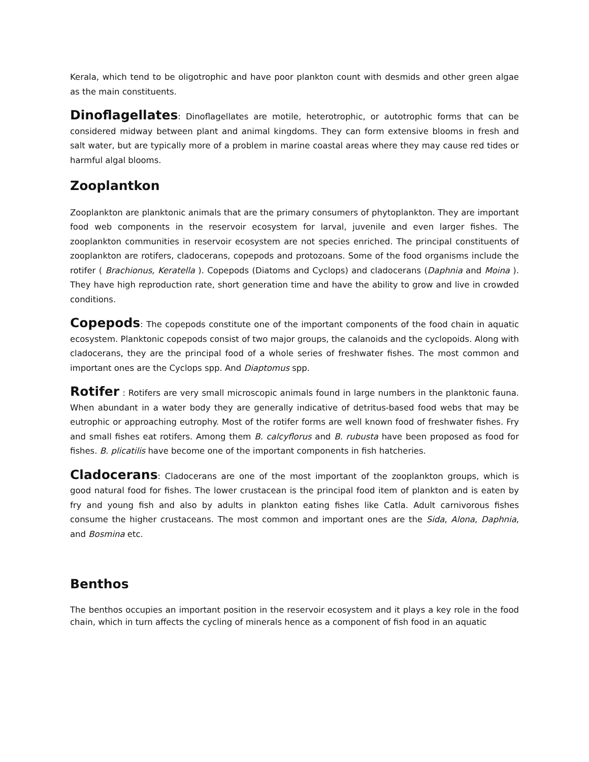Kerala, which tend to be oligotrophic and have poor plankton count with desmids and other green algae as the main constituents.
Dinoflagellates: Dinoflagellates are motile, heterotrophic, or autotrophic forms that can be considered midway between plant and animal kingdoms. They can form extensive blooms in fresh and salt water, but are typically more of a problem in marine coastal areas where they may cause red tides or harmful algal blooms.
Zooplantkon
Zooplankton are planktonic animals that are the primary consumers of phytoplankton. They are important food web components in the reservoir ecosystem for larval, juvenile and even larger fishes. The zooplankton communities in reservoir ecosystem are not species enriched. The principal constituents of zooplankton are rotifers, cladocerans, copepods and protozoans. Some of the food organisms include the rotifer ( Brachionus, Keratella ). Copepods (Diatoms and Cyclops) and cladocerans (Daphnia and Moina ). They have high reproduction rate, short generation time and have the ability to grow and live in crowded conditions.
Copepods: The copepods constitute one of the important components of the food chain in aquatic ecosystem. Planktonic copepods consist of two major groups, the calanoids and the cyclopoids. Along with cladocerans, they are the principal food of a whole series of freshwater fishes. The most common and important ones are the Cyclops spp. And Diaptomus spp.
Rotifer : Rotifers are very small microscopic animals found in large numbers in the planktonic fauna. When abundant in a water body they are generally indicative of detritus-based food webs that may be eutrophic or approaching eutrophy. Most of the rotifer forms are well known food of freshwater fishes. Fry and small fishes eat rotifers. Among them B. calcyflorus and B. rubusta have been proposed as food for fishes. B. plicatilis have become one of the important components in fish hatcheries.
Cladocerans: Cladocerans are one of the most important of the zooplankton groups, which is good natural food for fishes. The lower crustacean is the principal food item of plankton and is eaten by fry and young fish and also by adults in plankton eating fishes like Catla. Adult carnivorous fishes consume the higher crustaceans. The most common and important ones are the Sida, Alona, Daphnia, and Bosmina etc.
Benthos
The benthos occupies an important position in the reservoir ecosystem and it plays a key role in the food chain, which in turn affects the cycling of minerals hence as a component of fish food in an aquatic